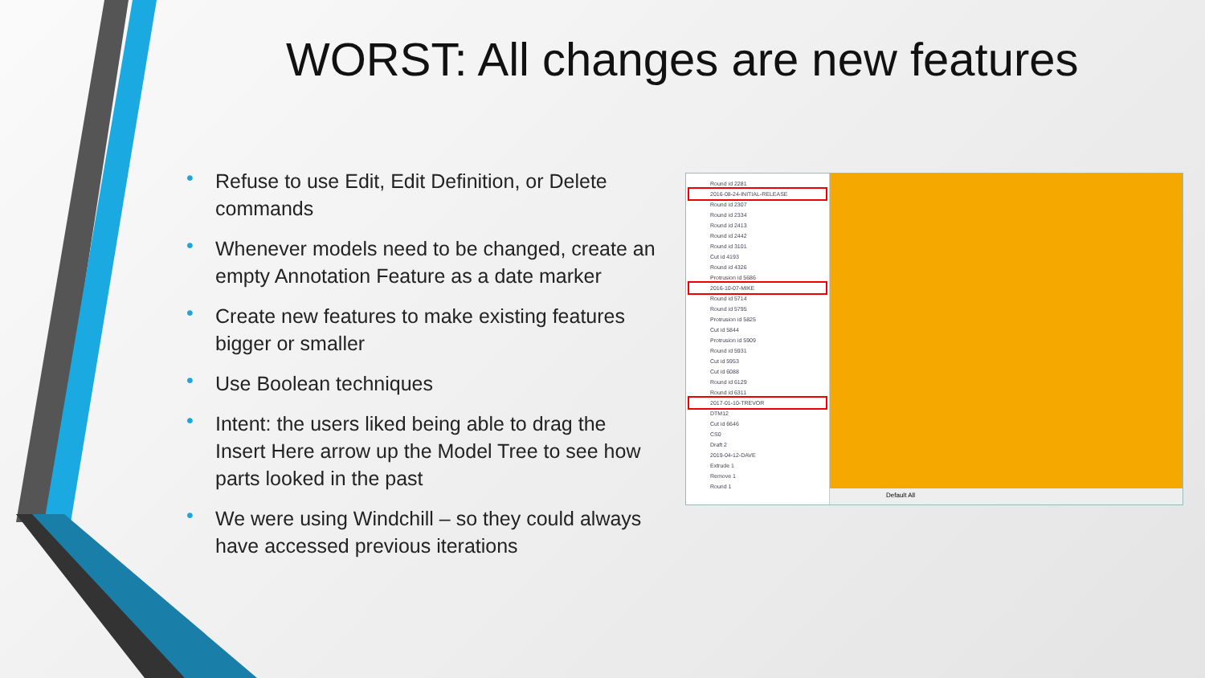WORST: All changes are new features
• Refuse to use Edit, Edit Definition, or Delete commands
• Whenever models need to be changed, create an empty Annotation Feature as a date marker
• Create new features to make existing features bigger or smaller
• Use Boolean techniques
• Intent: the users liked being able to drag the Insert Here arrow up the Model Tree to see how parts looked in the past
• We were using Windchill – so they could always have accessed previous iterations
Round id 2281
2016-08-24-INITIAL-RELEASE
Round id 2307
Round id 2334
Round id 2413
Round id 2442
Round id 3101
Cut id 4193
Round id 4326
Protrusion id 5686
2016-10-07-MIKE
Round id 5714
Round id 5795
Protrusion id 5825
Cut id 5844
Protrusion id 5909
Round id 5931
Cut id 5953
Cut id 6088
Round id 6129
Round id 6311
2017-01-10-TREVOR
DTM12
Cut id 6646
CS0
Draft 2
2019-04-12-DAVE
Extrude 1
Remove 1
Round 1
Default All